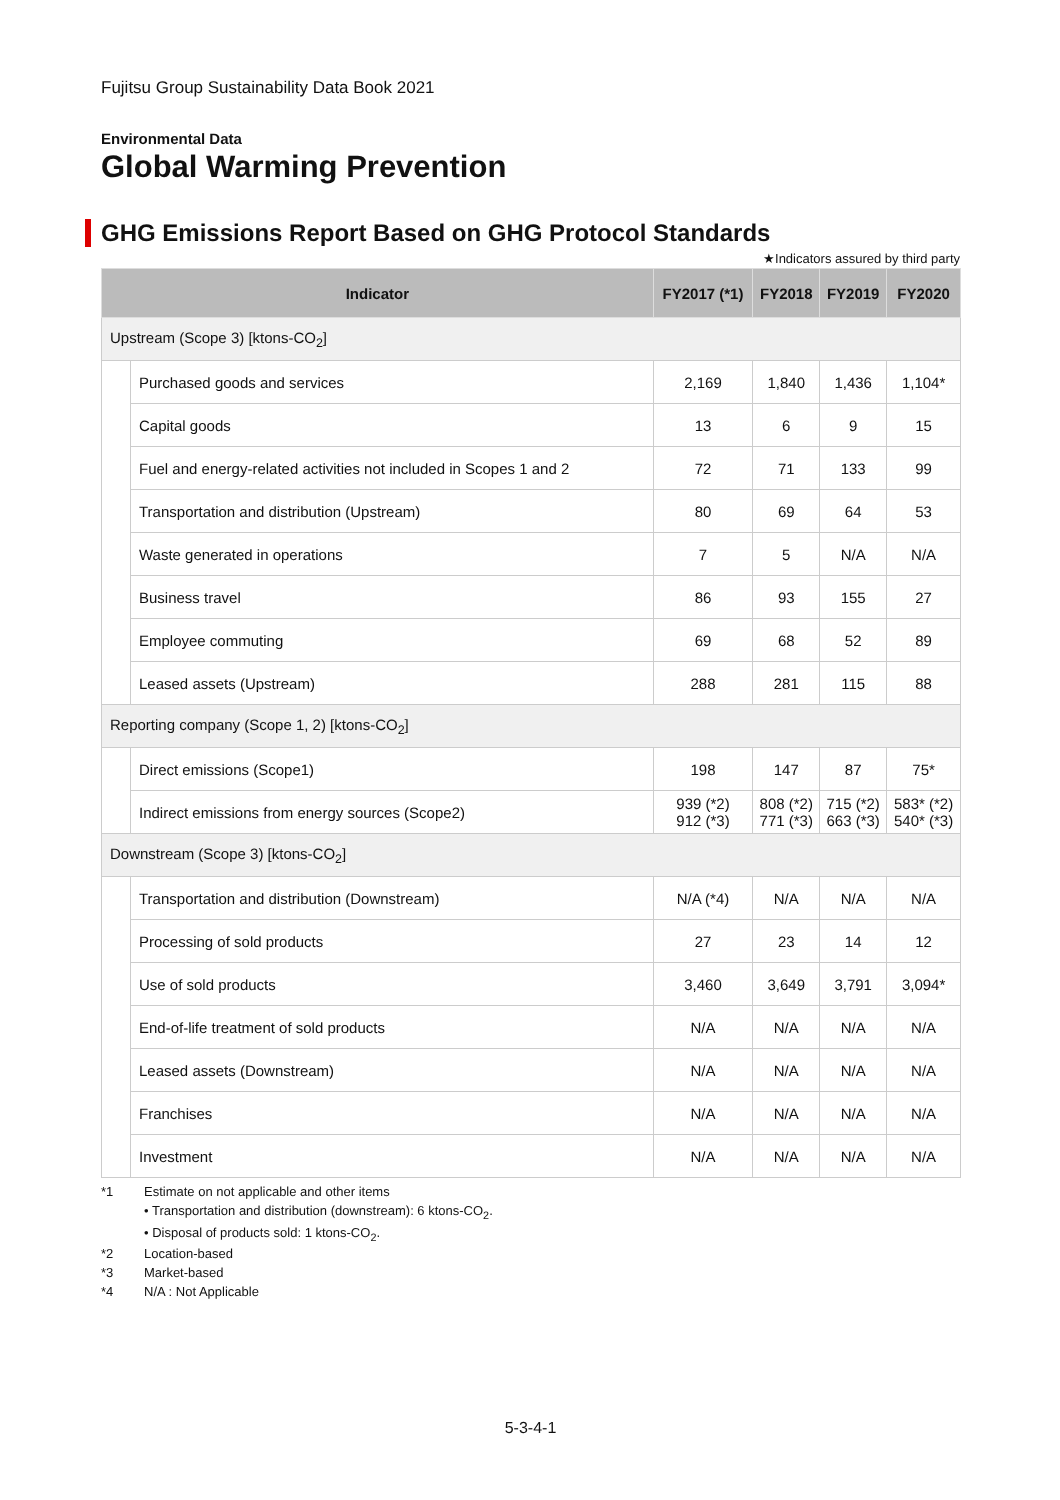Fujitsu Group Sustainability Data Book 2021
Environmental Data
Global Warming Prevention
GHG Emissions Report Based on GHG Protocol Standards
★Indicators assured by third party
| Indicator | | FY2017 (*1) | FY2018 | FY2019 | FY2020 |
| --- | --- | --- | --- | --- | --- |
| Upstream (Scope 3) [ktons-CO<sub>2</sub>] | | | | | |
| | Purchased goods and services | 2,169 | 1,840 | 1,436 | 1,104* |
| | Capital goods | 13 | 6 | 9 | 15 |
| | Fuel and energy-related activities not included in Scopes 1 and 2 | 72 | 71 | 133 | 99 |
| | Transportation and distribution (Upstream) | 80 | 69 | 64 | 53 |
| | Waste generated in operations | 7 | 5 | N/A | N/A |
| | Business travel | 86 | 93 | 155 | 27 |
| | Employee commuting | 69 | 68 | 52 | 89 |
| | Leased assets (Upstream) | 288 | 281 | 115 | 88 |
| Reporting company (Scope 1, 2) [ktons-CO<sub>2</sub>] | | | | | |
| | Direct emissions (Scope1) | 198 | 147 | 87 | 75* |
| | Indirect emissions from energy sources (Scope2) | 939 (*2) 912 (*3) | 808 (*2) 771 (*3) | 715 (*2) 663 (*3) | 583* (*2) 540* (*3) |
| Downstream (Scope 3) [ktons-CO<sub>2</sub>] | | | | | |
| | Transportation and distribution (Downstream) | N/A (*4) | N/A | N/A | N/A |
| | Processing of sold products | 27 | 23 | 14 | 12 |
| | Use of sold products | 3,460 | 3,649 | 3,791 | 3,094* |
| | End-of-life treatment of sold products | N/A | N/A | N/A | N/A |
| | Leased assets (Downstream) | N/A | N/A | N/A | N/A |
| | Franchises | N/A | N/A | N/A | N/A |
| | Investment | N/A | N/A | N/A | N/A |
*1 Estimate on not applicable and other items
• Transportation and distribution (downstream): 6 ktons-CO<sub>2</sub>.
• Disposal of products sold: 1 ktons-CO<sub>2</sub>.
*2 Location-based
*3 Market-based
*4 N/A : Not Applicable
5-3-4-1